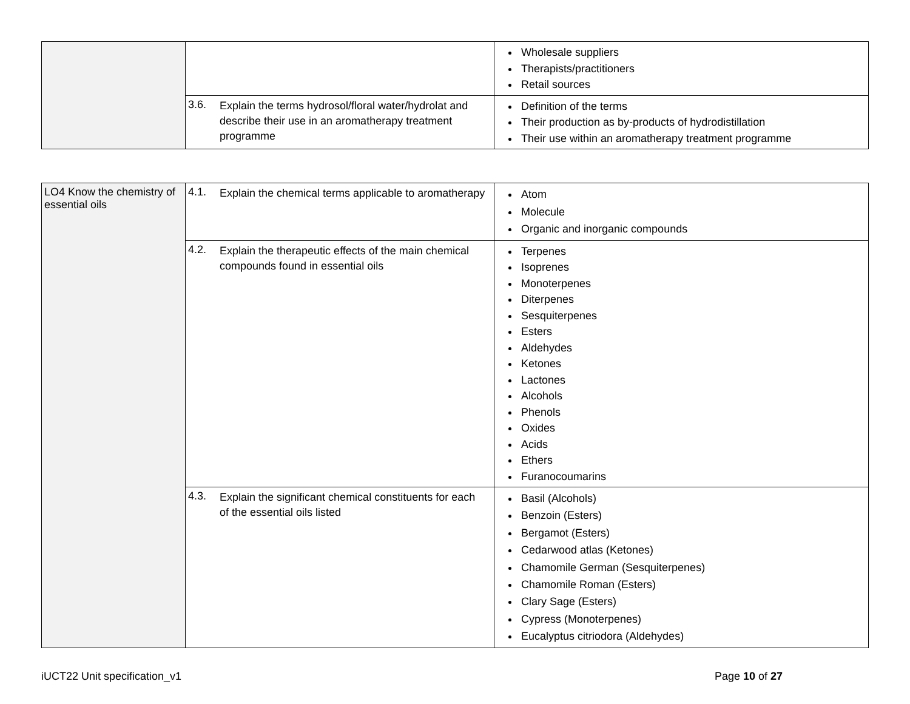| | | Wholesale suppliers Therapists/practitioners Retail sources |
| | 3.6. Explain the terms hydrosol/floral water/hydrolat and describe their use in an aromatherapy treatment programme | Definition of the terms Their production as by-products of hydrodistillation Their use within an aromatherapy treatment programme |
| LO4 Know the chemistry of essential oils | 4.1. Explain the chemical terms applicable to aromatherapy | Atom Molecule Organic and inorganic compounds |
| | 4.2. Explain the therapeutic effects of the main chemical compounds found in essential oils | Terpenes Isoprenes Monoterpenes Diterpenes Sesquiterpenes Esters Aldehydes Ketones Lactones Alcohols Phenols Oxides Acids Ethers Furanocoumarins |
| | 4.3. Explain the significant chemical constituents for each of the essential oils listed | Basil (Alcohols) Benzoin (Esters) Bergamot (Esters) Cedarwood atlas (Ketones) Chamomile German (Sesquiterpenes) Chamomile Roman (Esters) Clary Sage (Esters) Cypress (Monoterpenes) Eucalyptus citriodora (Aldehydes) |
iUCT22 Unit specification_v1 Page 10 of 27